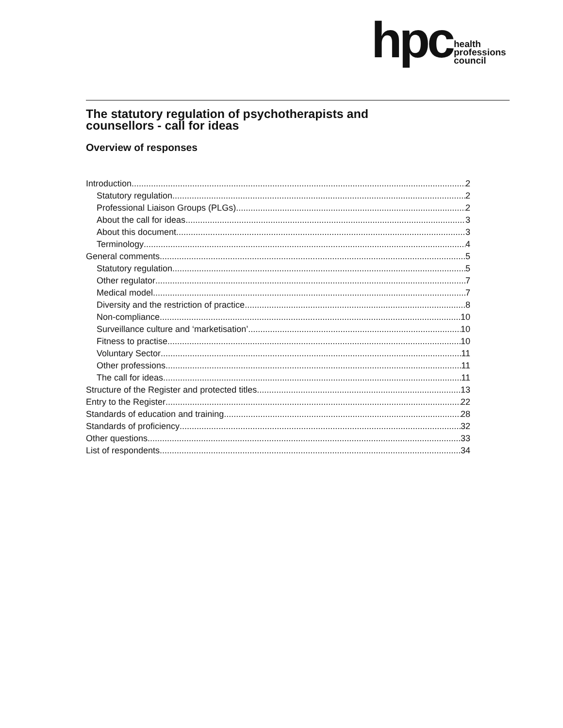hpc
health
professions
council
The statutory regulation of psychotherapists and counsellors - call for ideas
Overview of responses
Introduction 2
Statutory regulation 2
Professional Liaison Groups (PLGs) 2
About the call for ideas 3
About this document 3
Terminology 4
General comments 5
Statutory regulation 5
Other regulator 7
Medical model 7
Diversity and the restriction of practice 8
Non-compliance 10
Surveillance culture and ‘marketisation’ 10
Fitness to practise 10
Voluntary Sector 11
Other professions 11
The call for ideas 11
Structure of the Register and protected titles 13
Entry to the Register 22
Standards of education and training 28
Standards of proficiency 32
Other questions 33
List of respondents 34